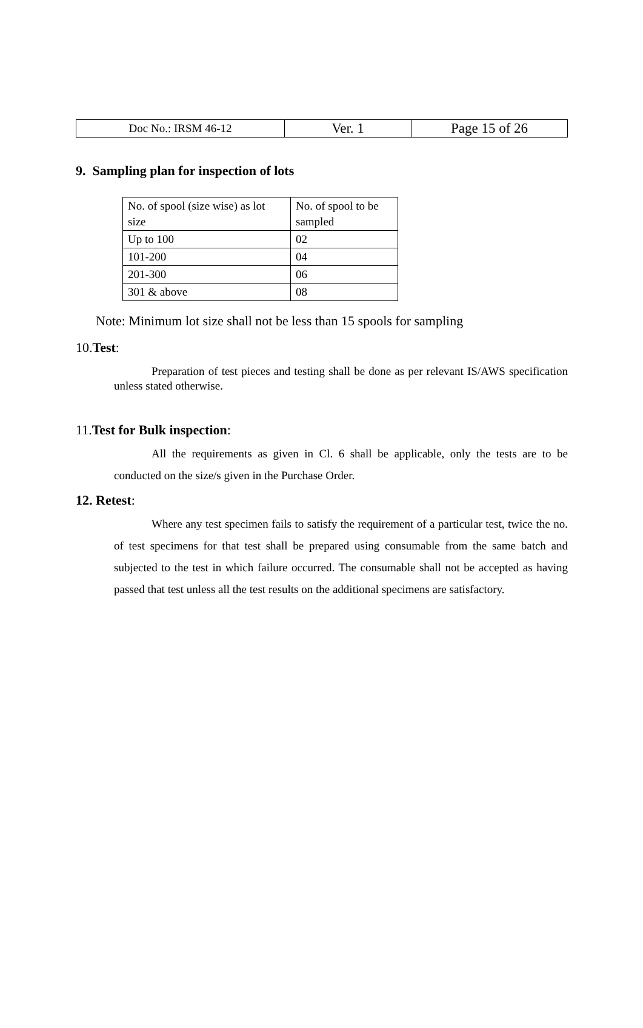| Doc No.: IRSM 46-12 | Ver. 1 | Page 15 of 26 |
9. Sampling plan for inspection of lots
| No. of spool (size wise) as lot size | No. of spool to be sampled |
| Up to 100 | 02 |
| 101-200 | 04 |
| 201-300 | 06 |
| 301 & above | 08 |
Note: Minimum lot size shall not be less than 15 spools for sampling
10.Test:
Preparation of test pieces and testing shall be done as per relevant IS/AWS specification unless stated otherwise.
11.Test for Bulk inspection:
All the requirements as given in Cl. 6 shall be applicable, only the tests are to be conducted on the size/s given in the Purchase Order.
12. Retest:
Where any test specimen fails to satisfy the requirement of a particular test, twice the no. of test specimens for that test shall be prepared using consumable from the same batch and subjected to the test in which failure occurred. The consumable shall not be accepted as having passed that test unless all the test results on the additional specimens are satisfactory.